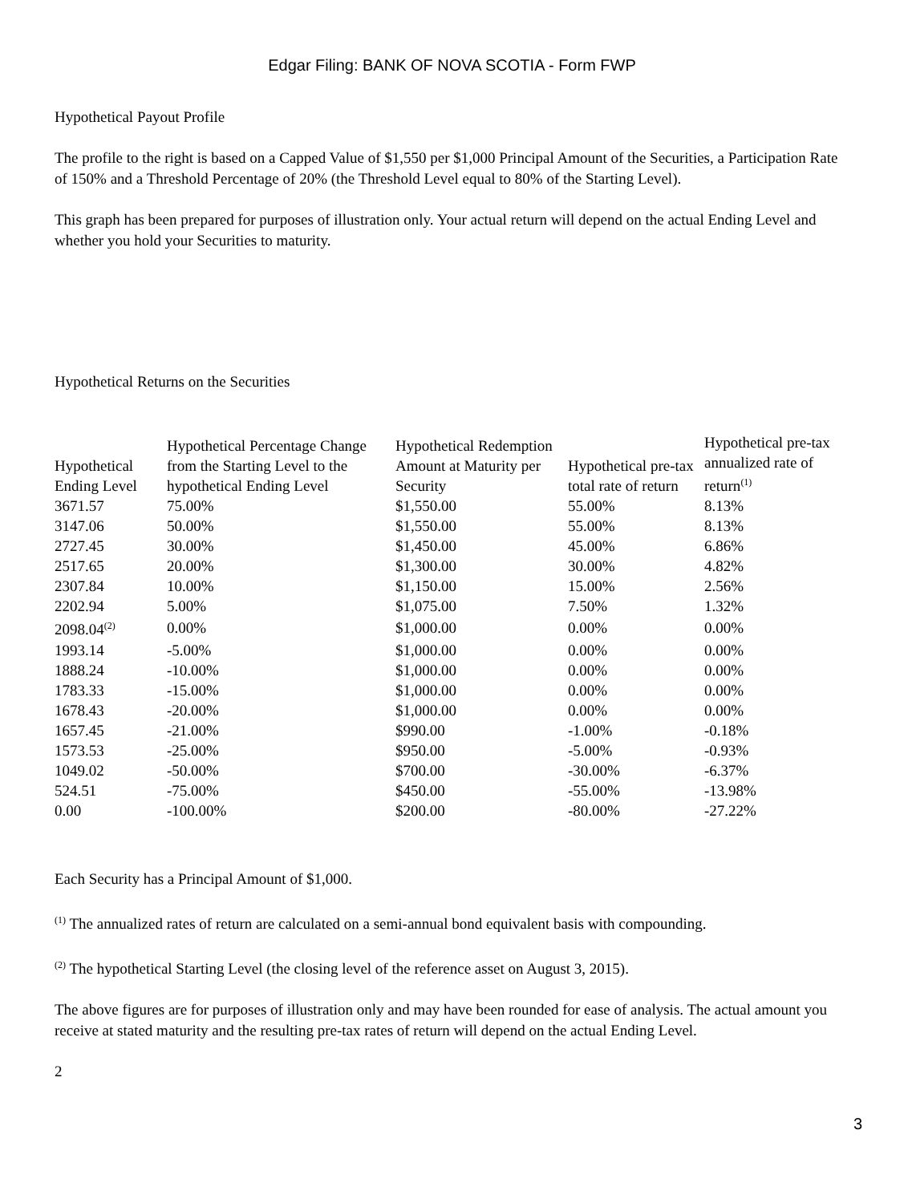Edgar Filing: BANK OF NOVA SCOTIA - Form FWP
Hypothetical Payout Profile
The profile to the right is based on a Capped Value of $1,550 per $1,000 Principal Amount of the Securities, a Participation Rate of 150% and a Threshold Percentage of 20% (the Threshold Level equal to 80% of the Starting Level).
This graph has been prepared for purposes of illustration only. Your actual return will depend on the actual Ending Level and whether you hold your Securities to maturity.
Hypothetical Returns on the Securities
| Hypothetical Ending Level | Hypothetical Percentage Change from the Starting Level to the hypothetical Ending Level | Hypothetical Redemption Amount at Maturity per Security | Hypothetical pre-tax total rate of return | Hypothetical pre-tax annualized rate of return<sup>(1)</sup> |
| --- | --- | --- | --- | --- |
| 3671.57 | 75.00% | $1,550.00 | 55.00% | 8.13% |
| 3147.06 | 50.00% | $1,550.00 | 55.00% | 8.13% |
| 2727.45 | 30.00% | $1,450.00 | 45.00% | 6.86% |
| 2517.65 | 20.00% | $1,300.00 | 30.00% | 4.82% |
| 2307.84 | 10.00% | $1,150.00 | 15.00% | 2.56% |
| 2202.94 | 5.00% | $1,075.00 | 7.50% | 1.32% |
| 2098.04<sup>(2)</sup> | 0.00% | $1,000.00 | 0.00% | 0.00% |
| 1993.14 | -5.00% | $1,000.00 | 0.00% | 0.00% |
| 1888.24 | -10.00% | $1,000.00 | 0.00% | 0.00% |
| 1783.33 | -15.00% | $1,000.00 | 0.00% | 0.00% |
| 1678.43 | -20.00% | $1,000.00 | 0.00% | 0.00% |
| 1657.45 | -21.00% | $990.00 | -1.00% | -0.18% |
| 1573.53 | -25.00% | $950.00 | -5.00% | -0.93% |
| 1049.02 | -50.00% | $700.00 | -30.00% | -6.37% |
| 524.51 | -75.00% | $450.00 | -55.00% | -13.98% |
| 0.00 | -100.00% | $200.00 | -80.00% | -27.22% |
Each Security has a Principal Amount of $1,000.
<sup>(1)</sup> The annualized rates of return are calculated on a semi-annual bond equivalent basis with compounding.
<sup>(2)</sup> The hypothetical Starting Level (the closing level of the reference asset on August 3, 2015).
The above figures are for purposes of illustration only and may have been rounded for ease of analysis. The actual amount you receive at stated maturity and the resulting pre-tax rates of return will depend on the actual Ending Level.
2
3